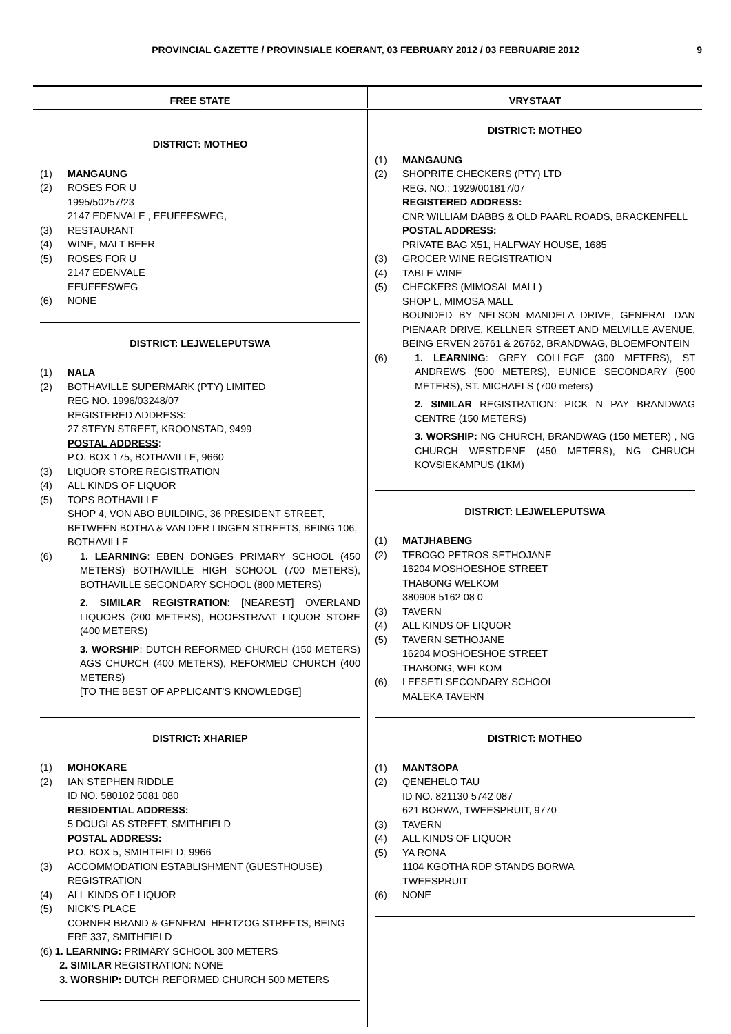PROVINCIAL GAZETTE / PROVINSIALE KOERANT, 03 FEBRUARY 2012 / 03 FEBRUARIE 2012 9
FREE STATE VRYSTAAT
DISTRICT: MOTHEO
(1) MANGAUNG
(2) ROSES FOR U
1995/50257/23
2147 EDENVALE , EEUFEESWEG,
(3) RESTAURANT
(4) WINE, MALT BEER
(5) ROSES FOR U
2147 EDENVALE
EEUFEESWEG
(6) NONE
DISTRICT: LEJWELEPUTSWA
(1) NALA
(2) BOTHAVILLE SUPERMARK (PTY) LIMITED
REG NO. 1996/03248/07
REGISTERED ADDRESS:
27 STEYN STREET, KROONSTAD, 9499
POSTAL ADDRESS:
P.O. BOX 175, BOTHAVILLE, 9660
(3) LIQUOR STORE REGISTRATION
(4) ALL KINDS OF LIQUOR
(5) TOPS BOTHAVILLE
SHOP 4, VON ABO BUILDING, 36 PRESIDENT STREET, BETWEEN BOTHA & VAN DER LINGEN STREETS, BEING 106, BOTHAVILLE
(6) 1. LEARNING: EBEN DONGES PRIMARY SCHOOL (450 METERS) BOTHAVILLE HIGH SCHOOL (700 METERS), BOTHAVILLE SECONDARY SCHOOL (800 METERS)
2. SIMILAR REGISTRATION: [NEAREST] OVERLAND LIQUORS (200 METERS), HOOFSTRAAT LIQUOR STORE (400 METERS)
3. WORSHIP: DUTCH REFORMED CHURCH (150 METERS) AGS CHURCH (400 METERS), REFORMED CHURCH (400 METERS)
[TO THE BEST OF APPLICANT’S KNOWLEDGE]
DISTRICT: XHARIEP
(1) MOHOKARE
(2) IAN STEPHEN RIDDLE
ID NO. 580102 5081 080
RESIDENTIAL ADDRESS:
5 DOUGLAS STREET, SMITHFIELD
POSTAL ADDRESS:
P.O. BOX 5, SMIHTFIELD, 9966
(3) ACCOMMODATION ESTABLISHMENT (GUESTHOUSE) REGISTRATION
(4) ALL KINDS OF LIQUOR
(5) NICK’S PLACE
CORNER BRAND & GENERAL HERTZOG STREETS, BEING ERF 337, SMITHFIELD
(6) 1. LEARNING: PRIMARY SCHOOL 300 METERS
2. SIMILAR REGISTRATION: NONE
3. WORSHIP: DUTCH REFORMED CHURCH 500 METERS
DISTRICT: MOTHEO
(1) MANGAUNG
(2) SHOPRITE CHECKERS (PTY) LTD
REG. NO.: 1929/001817/07
REGISTERED ADDRESS:
CNR WILLIAM DABBS & OLD PAARL ROADS, BRACKENFELL
POSTAL ADDRESS:
PRIVATE BAG X51, HALFWAY HOUSE, 1685
(3) GROCER WINE REGISTRATION
(4) TABLE WINE
(5) CHECKERS (MIMOSAL MALL)
SHOP L, MIMOSA MALL
BOUNDED BY NELSON MANDELA DRIVE, GENERAL DAN PIENAAR DRIVE, KELLNER STREET AND MELVILLE AVENUE, BEING ERVEN 26761 & 26762, BRANDWAG, BLOEMFONTEIN
(6) 1. LEARNING: GREY COLLEGE (300 METERS), ST ANDREWS (500 METERS), EUNICE SECONDARY (500 METERS), ST. MICHAELS (700 meters)
2. SIMILAR REGISTRATION: PICK N PAY BRANDWAG CENTRE (150 METERS)
3. WORSHIP: NG CHURCH, BRANDWAG (150 METER) , NG CHURCH WESTDENE (450 METERS), NG CHRUCH KOVSIEKAMPUS (1KM)
DISTRICT: LEJWELEPUTSWA
(1) MATJHABENG
(2) TEBOGO PETROS SETHOJANE
16204 MOSHOESHOE STREET
THABONG WELKOM
380908 5162 08 0
(3) TAVERN
(4) ALL KINDS OF LIQUOR
(5) TAVERN SETHOJANE
16204 MOSHOESHOE STREET
THABONG, WELKOM
(6) LEFSETI SECONDARY SCHOOL
MALEKA TAVERN
DISTRICT: MOTHEO
(1) MANTSOPA
(2) QENEHELO TAU
ID NO. 821130 5742 087
621 BORWA, TWEESPRUIT, 9770
(3) TAVERN
(4) ALL KINDS OF LIQUOR
(5) YA RONA
1104 KGOTHA RDP STANDS BORWA
TWEESPRUIT
(6) NONE